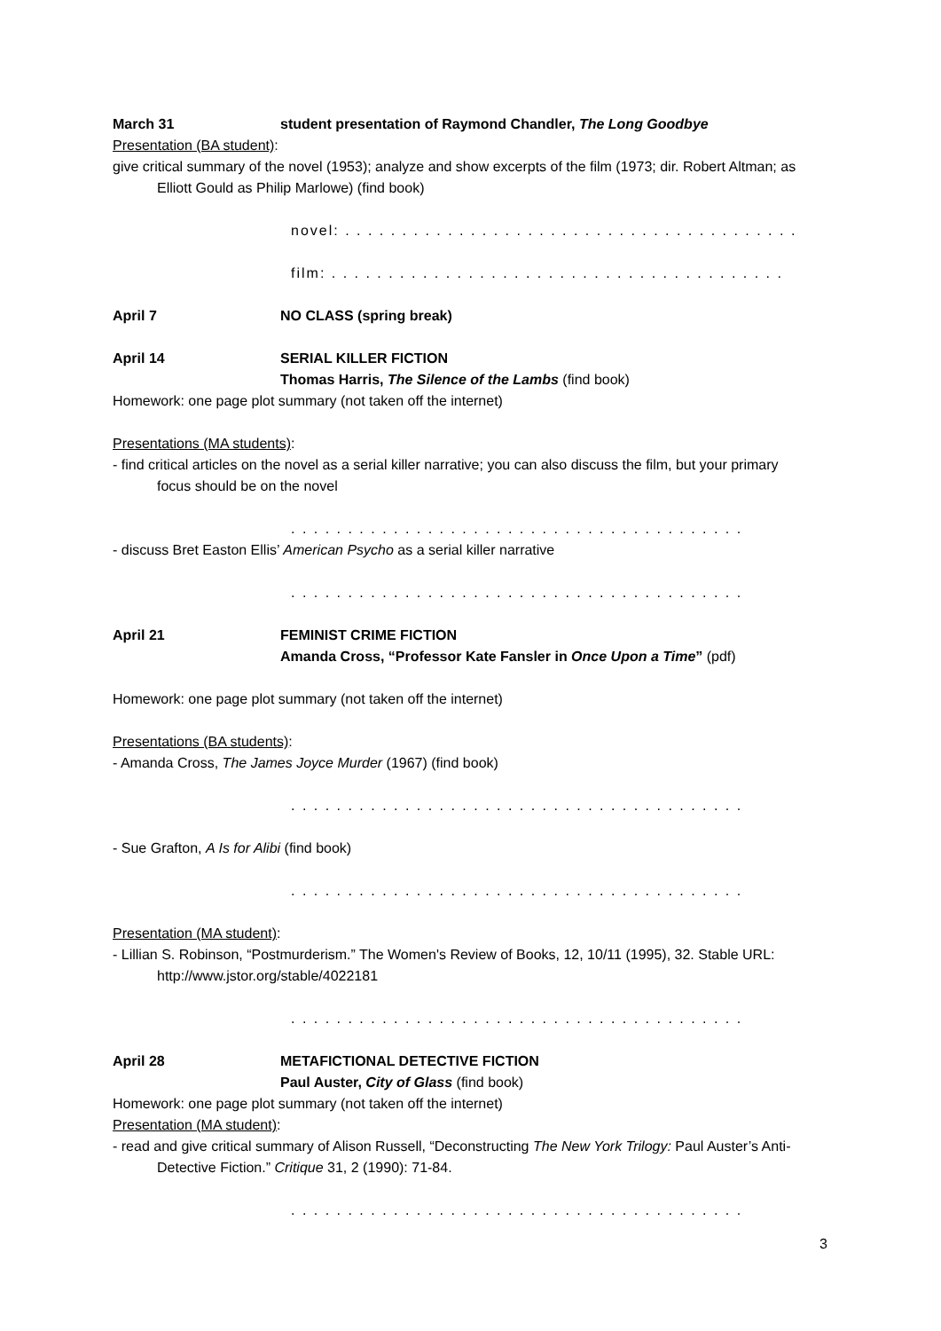March 31 student presentation of Raymond Chandler, The Long Goodbye
Presentation (BA student):
give critical summary of the novel (1953); analyze and show excerpts of the film (1973; dir. Robert Altman; as Elliott Gould as Philip Marlowe) (find book)
novel: . . . . . . . . . . . . . . . . . . . . . . . . . . . . . . . . . . . . . . . .
film: . . . . . . . . . . . . . . . . . . . . . . . . . . . . . . . . . . . . . . . .
April 7 NO CLASS (spring break)
April 14 SERIAL KILLER FICTION
Thomas Harris, The Silence of the Lambs (find book)
Homework: one page plot summary (not taken off the internet)
Presentations (MA students):
- find critical articles on the novel as a serial killer narrative; you can also discuss the film, but your primary focus should be on the novel
. . . . . . . . . . . . . . . . . . . . . . . . . . . . . . . . . . . . . . . .
- discuss Bret Easton Ellis’ American Psycho as a serial killer narrative
. . . . . . . . . . . . . . . . . . . . . . . . . . . . . . . . . . . . . . . .
April 21 FEMINIST CRIME FICTION
Amanda Cross, “Professor Kate Fansler in Once Upon a Time” (pdf)
Homework: one page plot summary (not taken off the internet)
Presentations (BA students):
- Amanda Cross, The James Joyce Murder (1967) (find book)
. . . . . . . . . . . . . . . . . . . . . . . . . . . . . . . . . . . . . . . .
- Sue Grafton, A Is for Alibi (find book)
. . . . . . . . . . . . . . . . . . . . . . . . . . . . . . . . . . . . . . . .
Presentation (MA student):
- Lillian S. Robinson, “Postmurderism.” The Women's Review of Books, 12, 10/11 (1995), 32. Stable URL: http://www.jstor.org/stable/4022181
. . . . . . . . . . . . . . . . . . . . . . . . . . . . . . . . . . . . . . . .
April 28 METAFICTIONAL DETECTIVE FICTION
Paul Auster, City of Glass (find book)
Homework: one page plot summary (not taken off the internet)
Presentation (MA student):
- read and give critical summary of Alison Russell, “Deconstructing The New York Trilogy: Paul Auster’s Anti-Detective Fiction.” Critique 31, 2 (1990): 71-84.
. . . . . . . . . . . . . . . . . . . . . . . . . . . . . . . . . . . . . . . .
3